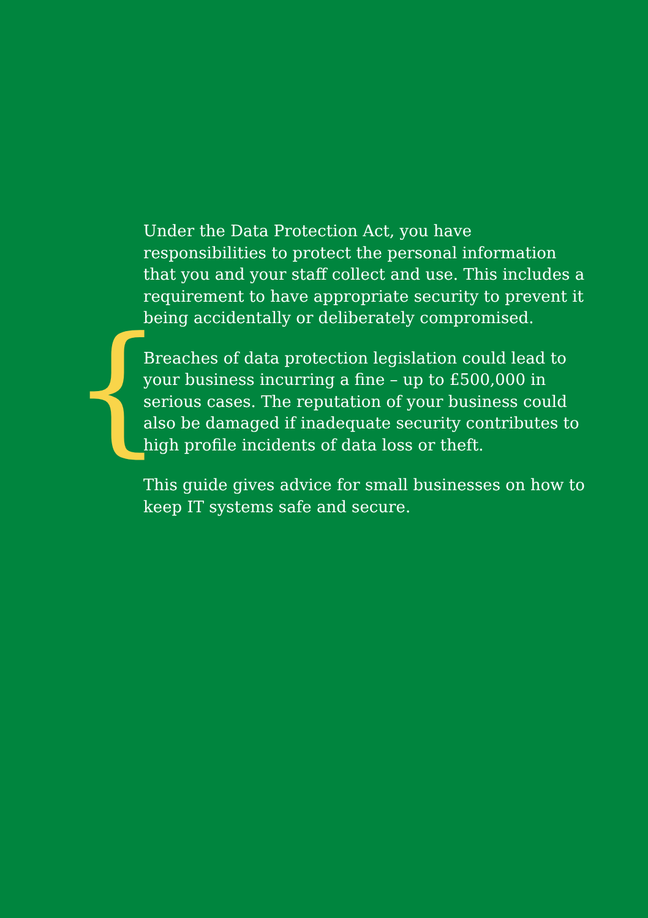{
Under the Data Protection Act, you have responsibilities to protect the personal information that you and your staff collect and use. This includes a requirement to have appropriate security to prevent it being accidentally or deliberately compromised.
Breaches of data protection legislation could lead to your business incurring a fine – up to £500,000 in serious cases. The reputation of your business could also be damaged if inadequate security contributes to high profile incidents of data loss or theft.
This guide gives advice for small businesses on how to keep IT systems safe and secure.